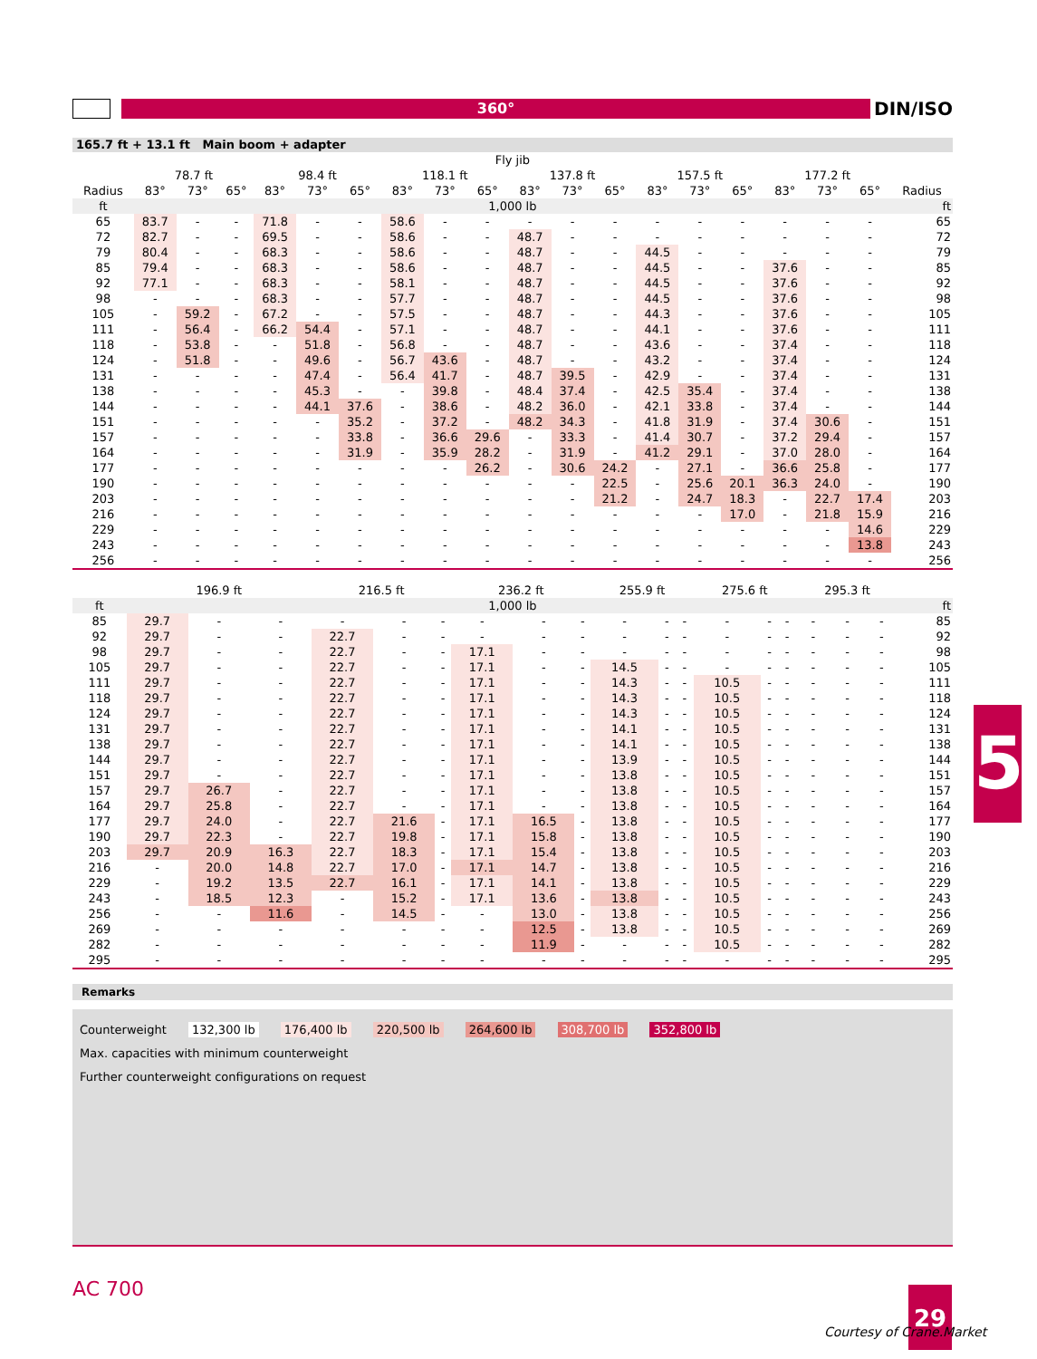360°
DIN/ISO
165.7 ft + 13.1 ft Main boom + adapter
| | Fly jib | | | | | | | | | | | | | | | | | | |
| --- | --- | --- | --- | --- | --- | --- | --- | --- | --- | --- | --- | --- | --- | --- | --- | --- | --- | --- | --- |
| | 78.7 ft | | | 98.4 ft | | | 118.1 ft | | | 137.8 ft | | | 157.5 ft | | | 177.2 ft | | | |
| Radius | 83° | 73° | 65° | 83° | 73° | 65° | 83° | 73° | 65° | 83° | 73° | 65° | 83° | 73° | 65° | 83° | 73° | 65° | Radius |
| ft | 1,000 lb | | | | | | | | | | | | | | | | | | ft |
| 65 | 83.7 | - | - | 71.8 | - | - | 58.6 | - | - | - | - | - | - | - | - | - | - | - | 65 |
| 72 | 82.7 | - | - | 69.5 | - | - | 58.6 | - | - | 48.7 | - | - | - | - | - | - | - | - | 72 |
| 79 | 80.4 | - | - | 68.3 | - | - | 58.6 | - | - | 48.7 | - | - | 44.5 | - | - | - | - | - | 79 |
| 85 | 79.4 | - | - | 68.3 | - | - | 58.6 | - | - | 48.7 | - | - | 44.5 | - | - | 37.6 | - | - | 85 |
| 92 | 77.1 | - | - | 68.3 | - | - | 58.1 | - | - | 48.7 | - | - | 44.5 | - | - | 37.6 | - | - | 92 |
| 98 | - | - | - | 68.3 | - | - | 57.7 | - | - | 48.7 | - | - | 44.5 | - | - | 37.6 | - | - | 98 |
| 105 | - | 59.2 | - | 67.2 | - | - | 57.5 | - | - | 48.7 | - | - | 44.3 | - | - | 37.6 | - | - | 105 |
| 111 | - | 56.4 | - | 66.2 | 54.4 | - | 57.1 | - | - | 48.7 | - | - | 44.1 | - | - | 37.6 | - | - | 111 |
| 118 | - | 53.8 | - | - | 51.8 | - | 56.8 | - | - | 48.7 | - | - | 43.6 | - | - | 37.4 | - | - | 118 |
| 124 | - | 51.8 | - | - | 49.6 | - | 56.7 | 43.6 | - | 48.7 | - | - | 43.2 | - | - | 37.4 | - | - | 124 |
| 131 | - | - | - | - | 47.4 | - | 56.4 | 41.7 | - | 48.7 | 39.5 | - | 42.9 | - | - | 37.4 | - | - | 131 |
| 138 | - | - | - | - | 45.3 | - | - | 39.8 | - | 48.4 | 37.4 | - | 42.5 | 35.4 | - | 37.4 | - | - | 138 |
| 144 | - | - | - | - | 44.1 | 37.6 | - | 38.6 | - | 48.2 | 36.0 | - | 42.1 | 33.8 | - | 37.4 | - | - | 144 |
| 151 | - | - | - | - | - | 35.2 | - | 37.2 | - | 48.2 | 34.3 | - | 41.8 | 31.9 | - | 37.4 | 30.6 | - | 151 |
| 157 | - | - | - | - | - | 33.8 | - | 36.6 | 29.6 | - | 33.3 | - | 41.4 | 30.7 | - | 37.2 | 29.4 | - | 157 |
| 164 | - | - | - | - | - | 31.9 | - | 35.9 | 28.2 | - | 31.9 | - | 41.2 | 29.1 | - | 37.0 | 28.0 | - | 164 |
| 177 | - | - | - | - | - | - | - | - | 26.2 | - | 30.6 | 24.2 | - | 27.1 | - | 36.6 | 25.8 | - | 177 |
| 190 | - | - | - | - | - | - | - | - | - | - | - | 22.5 | - | 25.6 | 20.1 | 36.3 | 24.0 | - | 190 |
| 203 | - | - | - | - | - | - | - | - | - | - | - | 21.2 | - | 24.7 | 18.3 | - | 22.7 | 17.4 | 203 |
| 216 | - | - | - | - | - | - | - | - | - | - | - | - | - | - | 17.0 | - | 21.8 | 15.9 | 216 |
| 229 | - | - | - | - | - | - | - | - | - | - | - | - | - | - | - | - | - | 14.6 | 229 |
| 243 | - | - | - | - | - | - | - | - | - | - | - | - | - | - | - | - | - | 13.8 | 243 |
| 256 | - | - | - | - | - | - | - | - | - | - | - | - | - | - | - | - | - | - | 256 |
| | 196.9 ft | | | 216.5 ft | | | 236.2 ft | | | 255.9 ft | | | 275.6 ft | | | 295.3 ft | | | |
| --- | --- | --- | --- | --- | --- | --- | --- | --- | --- | --- | --- | --- | --- | --- | --- | --- | --- | --- | --- |
| ft | 1,000 lb | | | | | | | | | | | | | | | | | | ft |
| 85 | 29.7 | - | - | - | - | - | - | - | - | - | - | - | - | - | - | - | - | - | 85 |
| 92 | 29.7 | - | - | 22.7 | - | - | - | - | - | - | - | - | - | - | - | - | - | - | 92 |
| 98 | 29.7 | - | - | 22.7 | - | - | 17.1 | - | - | - | - | - | - | - | - | - | - | - | 98 |
| 105 | 29.7 | - | - | 22.7 | - | - | 17.1 | - | - | 14.5 | - | - | - | - | - | - | - | - | 105 |
| 111 | 29.7 | - | - | 22.7 | - | - | 17.1 | - | - | 14.3 | - | - | 10.5 | - | - | - | - | - | 111 |
| 118 | 29.7 | - | - | 22.7 | - | - | 17.1 | - | - | 14.3 | - | - | 10.5 | - | - | - | - | - | 118 |
| 124 | 29.7 | - | - | 22.7 | - | - | 17.1 | - | - | 14.3 | - | - | 10.5 | - | - | - | - | - | 124 |
| 131 | 29.7 | - | - | 22.7 | - | - | 17.1 | - | - | 14.1 | - | - | 10.5 | - | - | - | - | - | 131 |
| 138 | 29.7 | - | - | 22.7 | - | - | 17.1 | - | - | 14.1 | - | - | 10.5 | - | - | - | - | - | 138 |
| 144 | 29.7 | - | - | 22.7 | - | - | 17.1 | - | - | 13.9 | - | - | 10.5 | - | - | - | - | - | 144 |
| 151 | 29.7 | - | - | 22.7 | - | - | 17.1 | - | - | 13.8 | - | - | 10.5 | - | - | - | - | - | 151 |
| 157 | 29.7 | 26.7 | - | 22.7 | - | - | 17.1 | - | - | 13.8 | - | - | 10.5 | - | - | - | - | - | 157 |
| 164 | 29.7 | 25.8 | - | 22.7 | - | - | 17.1 | - | - | 13.8 | - | - | 10.5 | - | - | - | - | - | 164 |
| 177 | 29.7 | 24.0 | - | 22.7 | 21.6 | - | 17.1 | 16.5 | - | 13.8 | - | - | 10.5 | - | - | - | - | - | 177 |
| 190 | 29.7 | 22.3 | - | 22.7 | 19.8 | - | 17.1 | 15.8 | - | 13.8 | - | - | 10.5 | - | - | - | - | - | 190 |
| 203 | 29.7 | 20.9 | 16.3 | 22.7 | 18.3 | - | 17.1 | 15.4 | - | 13.8 | - | - | 10.5 | - | - | - | - | - | 203 |
| 216 | - | 20.0 | 14.8 | 22.7 | 17.0 | - | 17.1 | 14.7 | - | 13.8 | - | - | 10.5 | - | - | - | - | - | 216 |
| 229 | - | 19.2 | 13.5 | 22.7 | 16.1 | - | 17.1 | 14.1 | - | 13.8 | - | - | 10.5 | - | - | - | - | - | 229 |
| 243 | - | 18.5 | 12.3 | - | 15.2 | - | 17.1 | 13.6 | - | 13.8 | - | - | 10.5 | - | - | - | - | - | 243 |
| 256 | - | - | 11.6 | - | 14.5 | - | - | 13.0 | - | 13.8 | - | - | 10.5 | - | - | - | - | - | 256 |
| 269 | - | - | - | - | - | - | - | 12.5 | - | 13.8 | - | - | 10.5 | - | - | - | - | - | 269 |
| 282 | - | - | - | - | - | - | - | 11.9 | - | - | - | - | 10.5 | - | - | - | - | - | 282 |
| 295 | - | - | - | - | - | - | - | - | - | - | - | - | - | - | - | - | - | - | 295 |
Remarks
Counterweight 132,300 lb 176,400 lb 220,500 lb 264,600 lb 308,700 lb 352,800 lb
Max. capacities with minimum counterweight
Further counterweight configurations on request
5
AC 700 29
Courtesy of Crane.Market